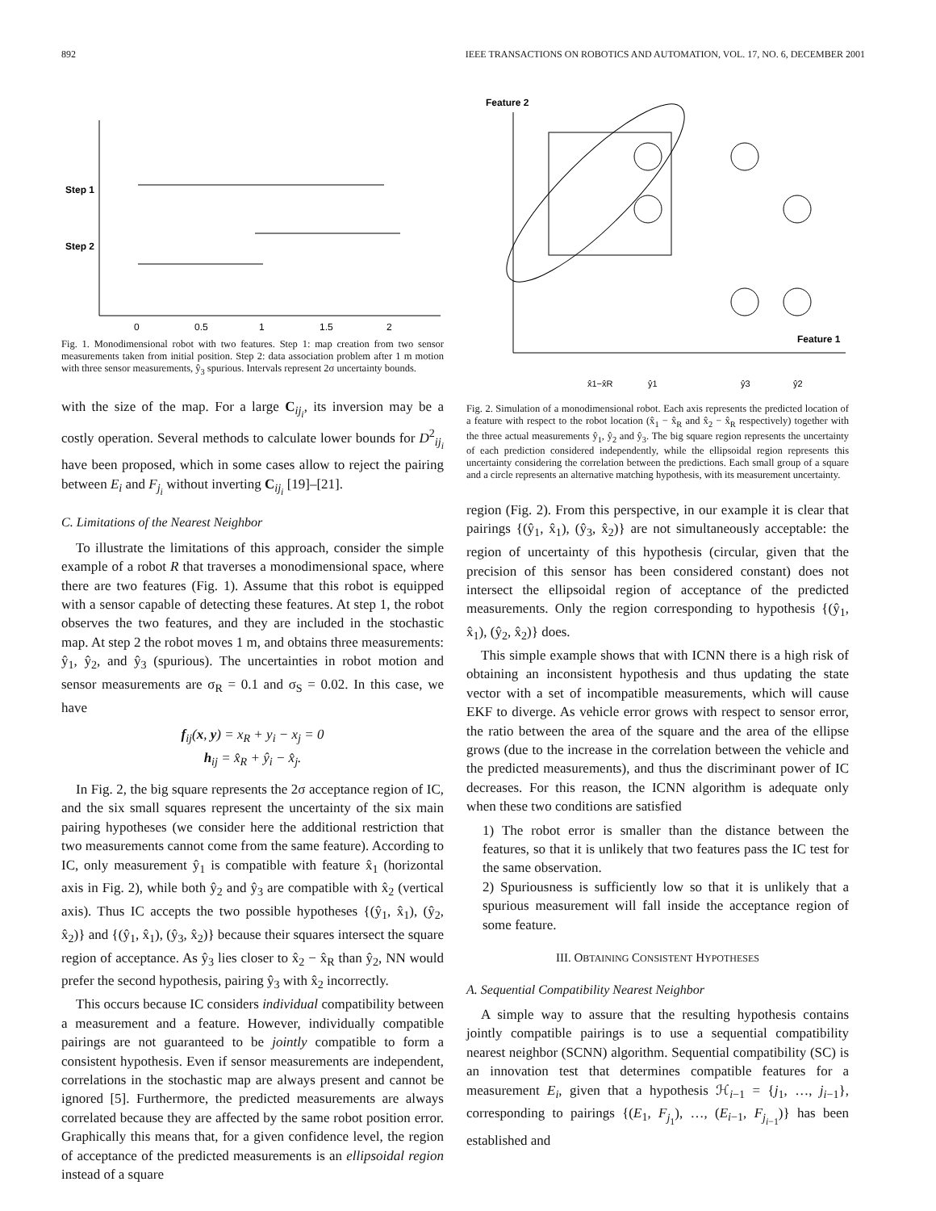892 IEEE TRANSACTIONS ON ROBOTICS AND AUTOMATION, VOL. 17, NO. 6, DECEMBER 2001
Step 1
Step 2
0
0.5
1
1.5
2
Fig. 1. Monodimensional robot with two features. Step 1: map creation from two sensor measurements taken from initial position. Step 2: data association problem after 1 m motion with three sensor measurements, ŷ<sub>3</sub> spurious. Intervals represent 2σ uncertainty bounds.
with the size of the map. For a large C<sub>ij<sub>i</sub></sub>, its inversion may be a costly operation. Several methods to calculate lower bounds for D<sup>2</sup><sub>ij<sub>i</sub></sub> have been proposed, which in some cases allow to reject the pairing between E<sub>i</sub> and F<sub>j<sub>i</sub></sub> without inverting C<sub>ij<sub>i</sub></sub> [19]–[21].
C. Limitations of the Nearest Neighbor
To illustrate the limitations of this approach, consider the simple example of a robot R that traverses a monodimensional space, where there are two features (Fig. 1). Assume that this robot is equipped with a sensor capable of detecting these features. At step 1, the robot observes the two features, and they are included in the stochastic map. At step 2 the robot moves 1 m, and obtains three measurements: ŷ<sub>1</sub>, ŷ<sub>2</sub>, and ŷ<sub>3</sub> (spurious). The uncertainties in robot motion and sensor measurements are σ<sub>R</sub> = 0.1 and σ<sub>S</sub> = 0.02. In this case, we have
f<sub>ij</sub>(x, y) = x<sub>R</sub> + y<sub>i</sub> − x<sub>j</sub> = 0
h<sub>ij</sub> = x̂<sub>R</sub> + ŷ<sub>i</sub> − x̂<sub>j</sub>.
In Fig. 2, the big square represents the 2σ acceptance region of IC, and the six small squares represent the uncertainty of the six main pairing hypotheses (we consider here the additional restriction that two measurements cannot come from the same feature). According to IC, only measurement ŷ<sub>1</sub> is compatible with feature x̂<sub>1</sub> (horizontal axis in Fig. 2), while both ŷ<sub>2</sub> and ŷ<sub>3</sub> are compatible with x̂<sub>2</sub> (vertical axis). Thus IC accepts the two possible hypotheses {(ŷ<sub>1</sub>, x̂<sub>1</sub>), (ŷ<sub>2</sub>, x̂<sub>2</sub>)} and {(ŷ<sub>1</sub>, x̂<sub>1</sub>), (ŷ<sub>3</sub>, x̂<sub>2</sub>)} because their squares intersect the square region of acceptance. As ŷ<sub>3</sub> lies closer to x̂<sub>2</sub> − x̂<sub>R</sub> than ŷ<sub>2</sub>, NN would prefer the second hypothesis, pairing ŷ<sub>3</sub> with x̂<sub>2</sub> incorrectly.
This occurs because IC considers individual compatibility between a measurement and a feature. However, individually compatible pairings are not guaranteed to be jointly compatible to form a consistent hypothesis. Even if sensor measurements are independent, correlations in the stochastic map are always present and cannot be ignored [5]. Furthermore, the predicted measurements are always correlated because they are affected by the same robot position error. Graphically this means that, for a given confidence level, the region of acceptance of the predicted measurements is an ellipsoidal region instead of a square
Feature 2
Feature 1
x̂1−x̂R
ŷ1
ŷ3
ŷ2
Fig. 2. Simulation of a monodimensional robot. Each axis represents the predicted location of a feature with respect to the robot location (x̂<sub>1</sub> − x̂<sub>R</sub> and x̂<sub>2</sub> − x̂<sub>R</sub> respectively) together with the three actual measurements ŷ<sub>1</sub>, ŷ<sub>2</sub> and ŷ<sub>3</sub>. The big square region represents the uncertainty of each prediction considered independently, while the ellipsoidal region represents this uncertainty considering the correlation between the predictions. Each small group of a square and a circle represents an alternative matching hypothesis, with its measurement uncertainty.
region (Fig. 2). From this perspective, in our example it is clear that pairings {(ŷ<sub>1</sub>, x̂<sub>1</sub>), (ŷ<sub>3</sub>, x̂<sub>2</sub>)} are not simultaneously acceptable: the region of uncertainty of this hypothesis (circular, given that the precision of this sensor has been considered constant) does not intersect the ellipsoidal region of acceptance of the predicted measurements. Only the region corresponding to hypothesis {(ŷ<sub>1</sub>, x̂<sub>1</sub>), (ŷ<sub>2</sub>, x̂<sub>2</sub>)} does.
This simple example shows that with ICNN there is a high risk of obtaining an inconsistent hypothesis and thus updating the state vector with a set of incompatible measurements, which will cause EKF to diverge. As vehicle error grows with respect to sensor error, the ratio between the area of the square and the area of the ellipse grows (due to the increase in the correlation between the vehicle and the predicted measurements), and thus the discriminant power of IC decreases. For this reason, the ICNN algorithm is adequate only when these two conditions are satisfied
1) The robot error is smaller than the distance between the features, so that it is unlikely that two features pass the IC test for the same observation.
2) Spuriousness is sufficiently low so that it is unlikely that a spurious measurement will fall inside the acceptance region of some feature.
III. OBTAINING CONSISTENT HYPOTHESES
A. Sequential Compatibility Nearest Neighbor
A simple way to assure that the resulting hypothesis contains jointly compatible pairings is to use a sequential compatibility nearest neighbor (SCNN) algorithm. Sequential compatibility (SC) is an innovation test that determines compatible features for a measurement E<sub>i</sub>, given that a hypothesis ℋ<sub>i−1</sub> = {j<sub>1</sub>, …, j<sub>i−1</sub>}, corresponding to pairings {(E<sub>1</sub>, F<sub>j<sub>1</sub></sub>), …, (E<sub>i−1</sub>, F<sub>j<sub>i−1</sub></sub>)} has been established and